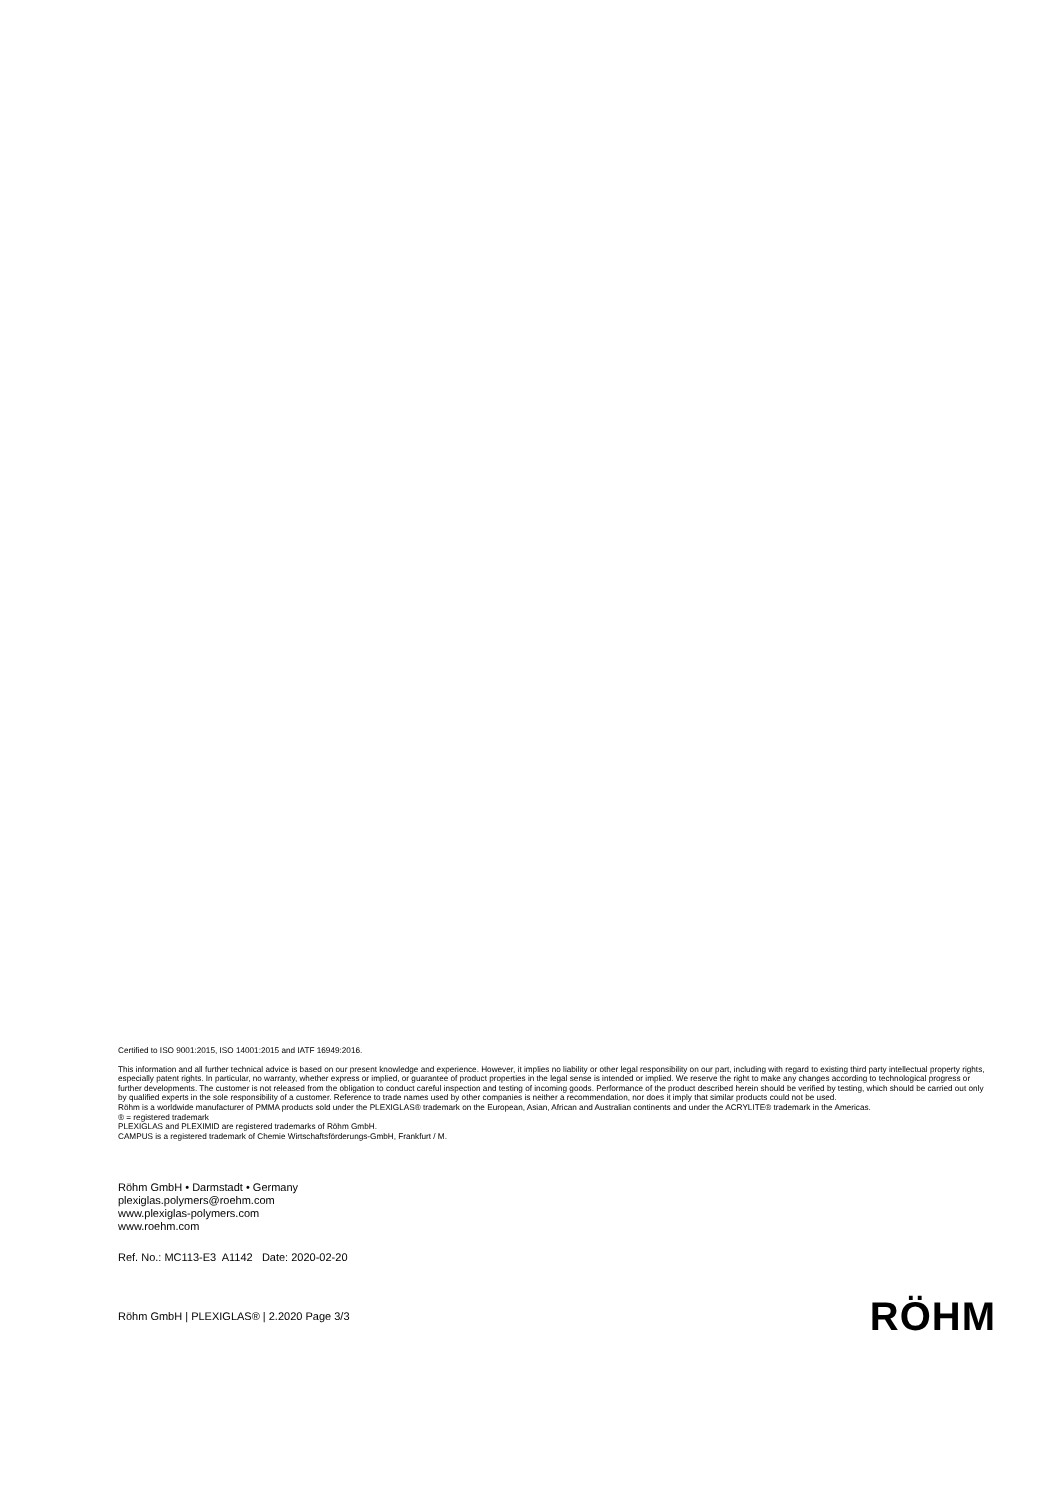Certified to ISO 9001:2015, ISO 14001:2015 and IATF 16949:2016.
This information and all further technical advice is based on our present knowledge and experience. However, it implies no liability or other legal responsibility on our part, including with regard to existing third party intellectual property rights, especially patent rights. In particular, no warranty, whether express or implied, or guarantee of product properties in the legal sense is intended or implied. We reserve the right to make any changes according to technological progress or further developments. The customer is not released from the obligation to conduct careful inspection and testing of incoming goods. Performance of the product described herein should be verified by testing, which should be carried out only by qualified experts in the sole responsibility of a customer. Reference to trade names used by other companies is neither a recommendation, nor does it imply that similar products could not be used.
Röhm is a worldwide manufacturer of PMMA products sold under the PLEXIGLAS® trademark on the European, Asian, African and Australian continents and under the ACRYLITE® trademark in the Americas.
® = registered trademark
PLEXIGLAS and PLEXIMID are registered trademarks of Röhm GmbH.
CAMPUS is a registered trademark of Chemie Wirtschaftsförderungs-GmbH, Frankfurt / M.
Röhm GmbH • Darmstadt • Germany
plexiglas.polymers@roehm.com
www.plexiglas-polymers.com
www.roehm.com
Ref. No.: MC113-E3 A1142 Date: 2020-02-20
Röhm GmbH | PLEXIGLAS® | 2.2020 Page 3/3
RÖHM